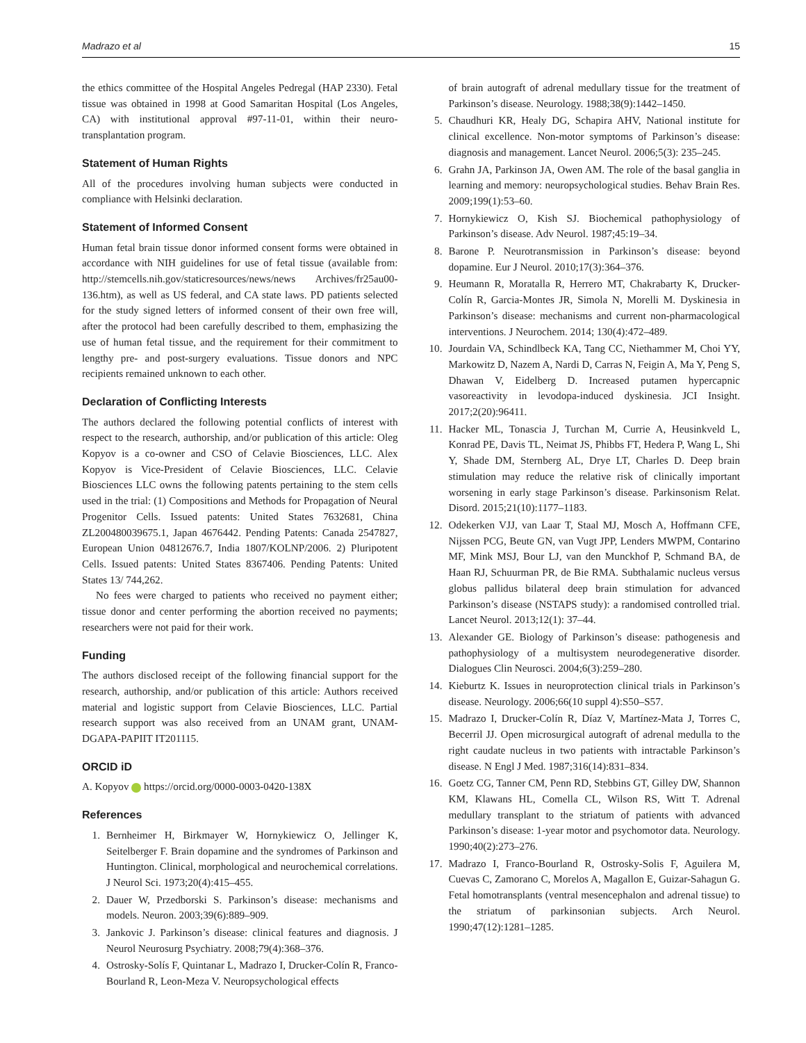Madrazo et al 15
the ethics committee of the Hospital Angeles Pedregal (HAP 2330). Fetal tissue was obtained in 1998 at Good Samaritan Hospital (Los Angeles, CA) with institutional approval #97-11-01, within their neuro-transplantation program.
Statement of Human Rights
All of the procedures involving human subjects were conducted in compliance with Helsinki declaration.
Statement of Informed Consent
Human fetal brain tissue donor informed consent forms were obtained in accordance with NIH guidelines for use of fetal tissue (available from: http://stemcells.nih.gov/staticresources/news/news Archives/fr25au00-136.htm), as well as US federal, and CA state laws. PD patients selected for the study signed letters of informed consent of their own free will, after the protocol had been carefully described to them, emphasizing the use of human fetal tissue, and the requirement for their commitment to lengthy pre- and post-surgery evaluations. Tissue donors and NPC recipients remained unknown to each other.
Declaration of Conflicting Interests
The authors declared the following potential conflicts of interest with respect to the research, authorship, and/or publication of this article: Oleg Kopyov is a co-owner and CSO of Celavie Biosciences, LLC. Alex Kopyov is Vice-President of Celavie Biosciences, LLC. Celavie Biosciences LLC owns the following patents pertaining to the stem cells used in the trial: (1) Compositions and Methods for Propagation of Neural Progenitor Cells. Issued patents: United States 7632681, China ZL200480039675.1, Japan 4676442. Pending Patents: Canada 2547827, European Union 04812676.7, India 1807/KOLNP/2006. 2) Pluripotent Cells. Issued patents: United States 8367406. Pending Patents: United States 13/ 744,262.
No fees were charged to patients who received no payment either; tissue donor and center performing the abortion received no payments; researchers were not paid for their work.
Funding
The authors disclosed receipt of the following financial support for the research, authorship, and/or publication of this article: Authors received material and logistic support from Celavie Biosciences, LLC. Partial research support was also received from an UNAM grant, UNAM-DGAPA-PAPIIT IT201115.
ORCID iD
A. Kopyov https://orcid.org/0000-0003-0420-138X
References
1. Bernheimer H, Birkmayer W, Hornykiewicz O, Jellinger K, Seitelberger F. Brain dopamine and the syndromes of Parkinson and Huntington. Clinical, morphological and neurochemical correlations. J Neurol Sci. 1973;20(4):415–455.
2. Dauer W, Przedborski S. Parkinson’s disease: mechanisms and models. Neuron. 2003;39(6):889–909.
3. Jankovic J. Parkinson’s disease: clinical features and diagnosis. J Neurol Neurosurg Psychiatry. 2008;79(4):368–376.
4. Ostrosky-Solís F, Quintanar L, Madrazo I, Drucker-Colín R, Franco-Bourland R, Leon-Meza V. Neuropsychological effects
of brain autograft of adrenal medullary tissue for the treatment of Parkinson’s disease. Neurology. 1988;38(9):1442–1450.
5. Chaudhuri KR, Healy DG, Schapira AHV, National institute for clinical excellence. Non-motor symptoms of Parkinson’s disease: diagnosis and management. Lancet Neurol. 2006;5(3): 235–245.
6. Grahn JA, Parkinson JA, Owen AM. The role of the basal ganglia in learning and memory: neuropsychological studies. Behav Brain Res. 2009;199(1):53–60.
7. Hornykiewicz O, Kish SJ. Biochemical pathophysiology of Parkinson’s disease. Adv Neurol. 1987;45:19–34.
8. Barone P. Neurotransmission in Parkinson’s disease: beyond dopamine. Eur J Neurol. 2010;17(3):364–376.
9. Heumann R, Moratalla R, Herrero MT, Chakrabarty K, Drucker-Colín R, Garcia-Montes JR, Simola N, Morelli M. Dyskinesia in Parkinson’s disease: mechanisms and current non-pharmacological interventions. J Neurochem. 2014; 130(4):472–489.
10. Jourdain VA, Schindlbeck KA, Tang CC, Niethammer M, Choi YY, Markowitz D, Nazem A, Nardi D, Carras N, Feigin A, Ma Y, Peng S, Dhawan V, Eidelberg D. Increased putamen hypercapnic vasoreactivity in levodopa-induced dyskinesia. JCI Insight. 2017;2(20):96411.
11. Hacker ML, Tonascia J, Turchan M, Currie A, Heusinkveld L, Konrad PE, Davis TL, Neimat JS, Phibbs FT, Hedera P, Wang L, Shi Y, Shade DM, Sternberg AL, Drye LT, Charles D. Deep brain stimulation may reduce the relative risk of clinically important worsening in early stage Parkinson’s disease. Parkinsonism Relat. Disord. 2015;21(10):1177–1183.
12. Odekerken VJJ, van Laar T, Staal MJ, Mosch A, Hoffmann CFE, Nijssen PCG, Beute GN, van Vugt JPP, Lenders MWPM, Contarino MF, Mink MSJ, Bour LJ, van den Munckhof P, Schmand BA, de Haan RJ, Schuurman PR, de Bie RMA. Subthalamic nucleus versus globus pallidus bilateral deep brain stimulation for advanced Parkinson’s disease (NSTAPS study): a randomised controlled trial. Lancet Neurol. 2013;12(1): 37–44.
13. Alexander GE. Biology of Parkinson’s disease: pathogenesis and pathophysiology of a multisystem neurodegenerative disorder. Dialogues Clin Neurosci. 2004;6(3):259–280.
14. Kieburtz K. Issues in neuroprotection clinical trials in Parkinson’s disease. Neurology. 2006;66(10 suppl 4):S50–S57.
15. Madrazo I, Drucker-Colín R, Díaz V, Martínez-Mata J, Torres C, Becerril JJ. Open microsurgical autograft of adrenal medulla to the right caudate nucleus in two patients with intractable Parkinson’s disease. N Engl J Med. 1987;316(14):831–834.
16. Goetz CG, Tanner CM, Penn RD, Stebbins GT, Gilley DW, Shannon KM, Klawans HL, Comella CL, Wilson RS, Witt T. Adrenal medullary transplant to the striatum of patients with advanced Parkinson’s disease: 1-year motor and psychomotor data. Neurology. 1990;40(2):273–276.
17. Madrazo I, Franco-Bourland R, Ostrosky-Solis F, Aguilera M, Cuevas C, Zamorano C, Morelos A, Magallon E, Guizar-Sahagun G. Fetal homotransplants (ventral mesencephalon and adrenal tissue) to the striatum of parkinsonian subjects. Arch Neurol. 1990;47(12):1281–1285.